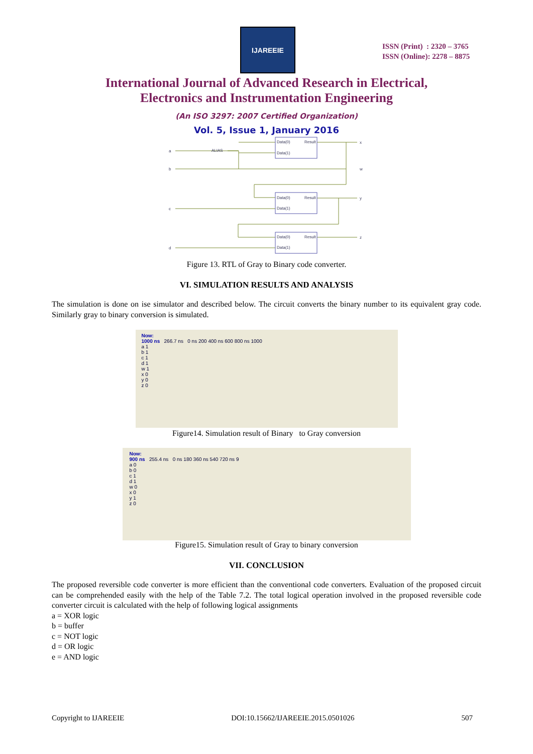IJAREEIE
ISSN (Print) : 2320 – 3765
ISSN (Online): 2278 – 8875
International Journal of Advanced Research in Electrical,
Electronics and Instrumentation Engineering
(An ISO 3297: 2007 Certified Organization)
Vol. 5, Issue 1, January 2016
Data(0)
Result
Data(1)
Data(0)
Result
Data(1)
Data(0)
Result
Data(1)
a
b
c
d
ALIAS
x
w
y
z
Figure 13. RTL of Gray to Binary code converter.
VI. SIMULATION RESULTS AND ANALYSIS
The simulation is done on ise simulator and described below. The circuit converts the binary number to its equivalent gray code. Similarly gray to binary conversion is simulated.
Now:
1000 ns 266.7 ns 0 ns 200 400 ns 600 800 ns 1000
a 1
b 1
c 1
d 1
w 1
x 0
y 0
z 0
Figure14. Simulation result of Binary to Gray conversion
Now:
900 ns 255.4 ns 0 ns 180 360 ns 540 720 ns 9
a 0
b 0
c 1
d 1
w 0
x 0
y 1
z 0
Figure15. Simulation result of Gray to binary conversion
VII. CONCLUSION
The proposed reversible code converter is more efficient than the conventional code converters. Evaluation of the proposed circuit can be comprehended easily with the help of the Table 7.2. The total logical operation involved in the proposed reversible code converter circuit is calculated with the help of following logical assignments
a = XOR logic
b = buffer
c = NOT logic
d = OR logic
e = AND logic
Copyright to IJAREEIE DOI:10.15662/IJAREEIE.2015.0501026 507